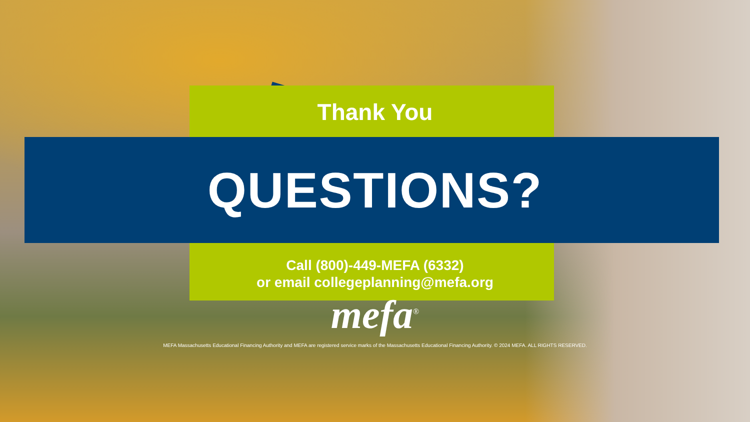Thank You
QUESTIONS?
Call (800)-449-MEFA (6332)
or email collegeplanning@mefa.org
mefa<sup>®</sup>
MEFA Massachusetts Educational Financing Authority and MEFA are registered service marks of the Massachusetts Educational Financing Authority. © 2024 MEFA. ALL RIGHTS RESERVED.